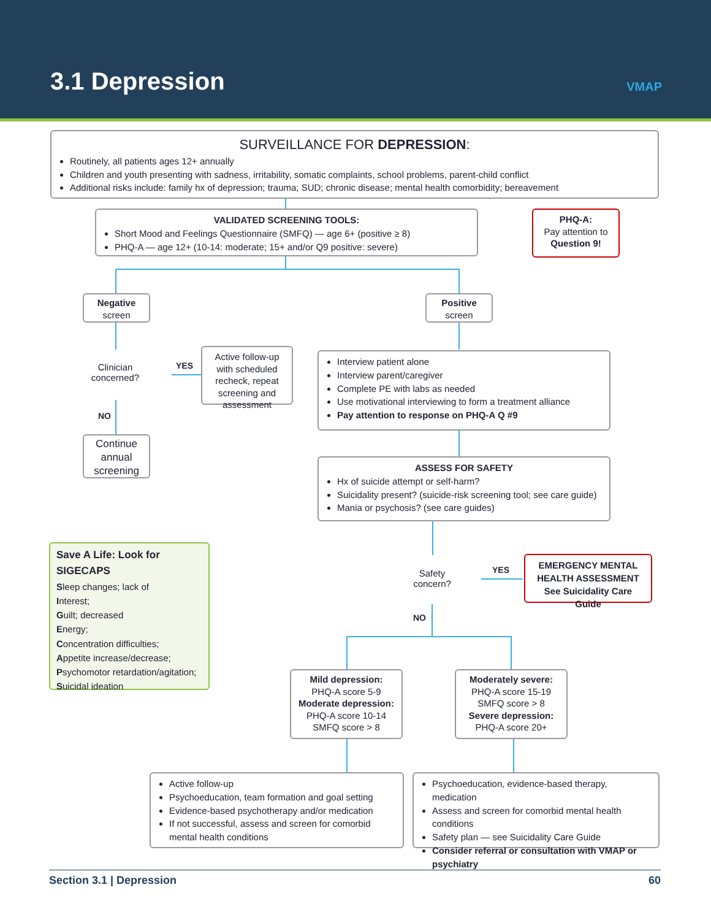3.1 Depression VMAP
SURVEILLANCE FOR DEPRESSION:
Routinely, all patients ages 12+ annually
Children and youth presenting with sadness, irritability, somatic complaints, school problems, parent-child conflict
Additional risks include: family hx of depression; trauma; SUD; chronic disease; mental health comorbidity; bereavement
VALIDATED SCREENING TOOLS:
Short Mood and Feelings Questionnaire (SMFQ) — age 6+ (positive ≥ 8)
PHQ-A — age 12+ (10-14: moderate; 15+ and/or Q9 positive: severe)
PHQ-A:
Pay attention to
Question 9!
Negative
screen
Positive
screen
Clinician
concerned?
YES
Active follow-up with scheduled recheck, repeat screening and assessment
NO
Continue annual screening
Interview patient alone
Interview parent/caregiver
Complete PE with labs as needed
Use motivational interviewing to form a treatment alliance
Pay attention to response on PHQ-A Q #9
ASSESS FOR SAFETY
Hx of suicide attempt or self-harm?
Suicidality present? (suicide-risk screening tool; see care guide)
Mania or psychosis? (see care guides)
Save A Life: Look for SIGECAPS
Sleep changes; lack of
Interest;
Guilt; decreased
Energy;
Concentration difficulties;
Appetite increase/decrease;
Psychomotor retardation/agitation;
Suicidal ideation
Safety
concern?
YES
EMERGENCY MENTAL HEALTH ASSESSMENT
See Suicidality Care Guide
NO
Mild depression:
PHQ-A score 5-9
Moderate depression:
PHQ-A score 10-14
SMFQ score > 8
Moderately severe:
PHQ-A score 15-19
SMFQ score > 8
Severe depression:
PHQ-A score 20+
Active follow-up
Psychoeducation, team formation and goal setting
Evidence-based psychotherapy and/or medication
If not successful, assess and screen for comorbid mental health conditions
Psychoeducation, evidence-based therapy, medication
Assess and screen for comorbid mental health conditions
Safety plan — see Suicidality Care Guide
Consider referral or consultation with VMAP or psychiatry
Section 3.1 | Depression 60